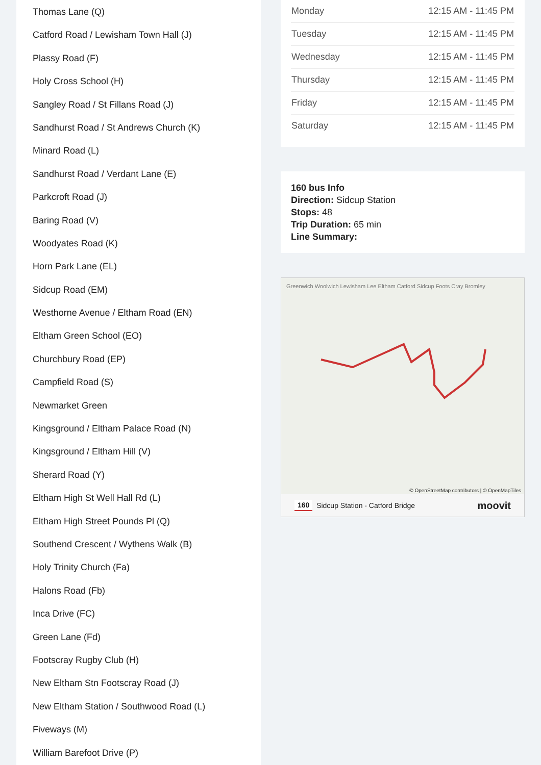Thomas Lane (Q)
Catford Road / Lewisham Town Hall (J)
Plassy Road (F)
Holy Cross School (H)
Sangley Road / St Fillans Road (J)
Sandhurst Road / St Andrews Church (K)
Minard Road (L)
Sandhurst Road / Verdant Lane (E)
Parkcroft Road (J)
Baring Road (V)
Woodyates Road (K)
Horn Park Lane (EL)
Sidcup Road (EM)
Westhorne Avenue / Eltham Road (EN)
Eltham Green School (EO)
Churchbury Road (EP)
Campfield Road (S)
Newmarket Green
Kingsground / Eltham Palace Road (N)
Kingsground / Eltham Hill (V)
Sherard Road (Y)
Eltham High St Well Hall Rd (L)
Eltham High Street Pounds Pl (Q)
Southend Crescent / Wythens Walk (B)
Holy Trinity Church (Fa)
Halons Road (Fb)
Inca Drive (FC)
Green Lane (Fd)
Footscray Rugby Club (H)
New Eltham Stn Footscray Road (J)
New Eltham Station / Southwood Road (L)
Fiveways (M)
William Barefoot Drive (P)
| Monday | 12:15 AM - 11:45 PM |
| Tuesday | 12:15 AM - 11:45 PM |
| Wednesday | 12:15 AM - 11:45 PM |
| Thursday | 12:15 AM - 11:45 PM |
| Friday | 12:15 AM - 11:45 PM |
| Saturday | 12:15 AM - 11:45 PM |
160 bus Info
Direction: Sidcup Station
Stops: 48
Trip Duration: 65 min
Line Summary:
Greenwich Woolwich Lewisham Lee Eltham Catford Sidcup Foots Cray Bromley
© OpenStreetMap contributors | © OpenMapTiles
160 Sidcup Station - Catford Bridge moovit